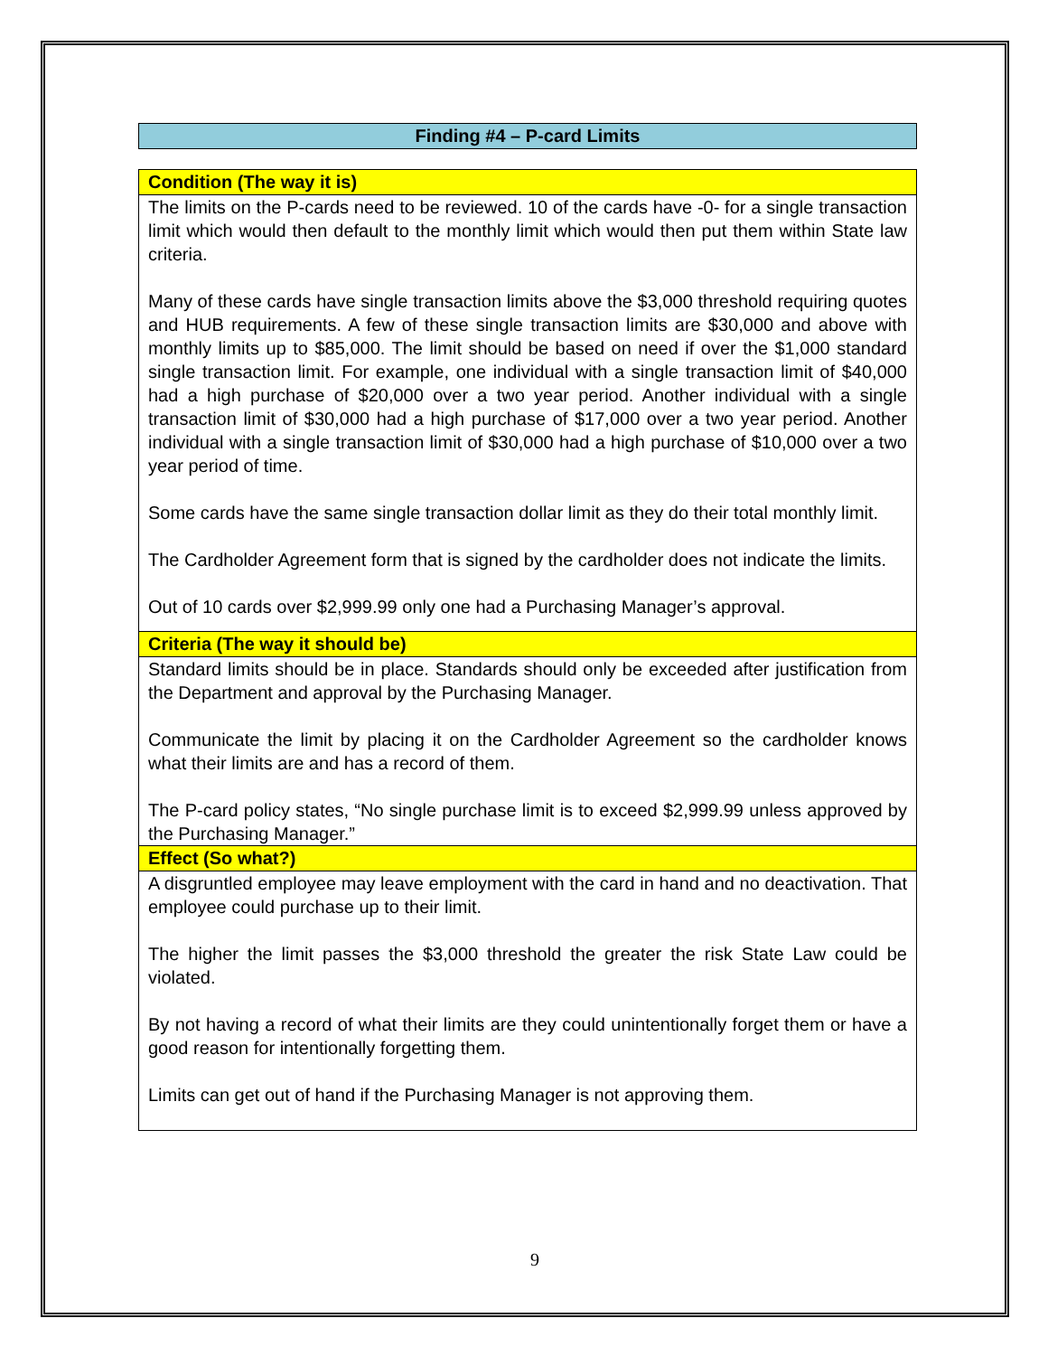Finding #4 – P-card Limits
| Condition (The way it is) |
| --- |
| The limits on the P-cards need to be reviewed. 10 of the cards have -0- for a single transaction limit which would then default to the monthly limit which would then put them within State law criteria. Many of these cards have single transaction limits above the $3,000 threshold requiring quotes and HUB requirements. A few of these single transaction limits are $30,000 and above with monthly limits up to $85,000. The limit should be based on need if over the $1,000 standard single transaction limit. For example, one individual with a single transaction limit of $40,000 had a high purchase of $20,000 over a two year period. Another individual with a single transaction limit of $30,000 had a high purchase of $17,000 over a two year period. Another individual with a single transaction limit of $30,000 had a high purchase of $10,000 over a two year period of time. Some cards have the same single transaction dollar limit as they do their total monthly limit. The Cardholder Agreement form that is signed by the cardholder does not indicate the limits. Out of 10 cards over $2,999.99 only one had a Purchasing Manager’s approval. |
| Criteria (The way it should be) |
| Standard limits should be in place. Standards should only be exceeded after justification from the Department and approval by the Purchasing Manager. Communicate the limit by placing it on the Cardholder Agreement so the cardholder knows what their limits are and has a record of them. The P-card policy states, “No single purchase limit is to exceed $2,999.99 unless approved by the Purchasing Manager.” |
| Effect (So what?) |
| A disgruntled employee may leave employment with the card in hand and no deactivation. That employee could purchase up to their limit. The higher the limit passes the $3,000 threshold the greater the risk State Law could be violated. By not having a record of what their limits are they could unintentionally forget them or have a good reason for intentionally forgetting them. Limits can get out of hand if the Purchasing Manager is not approving them. |
9